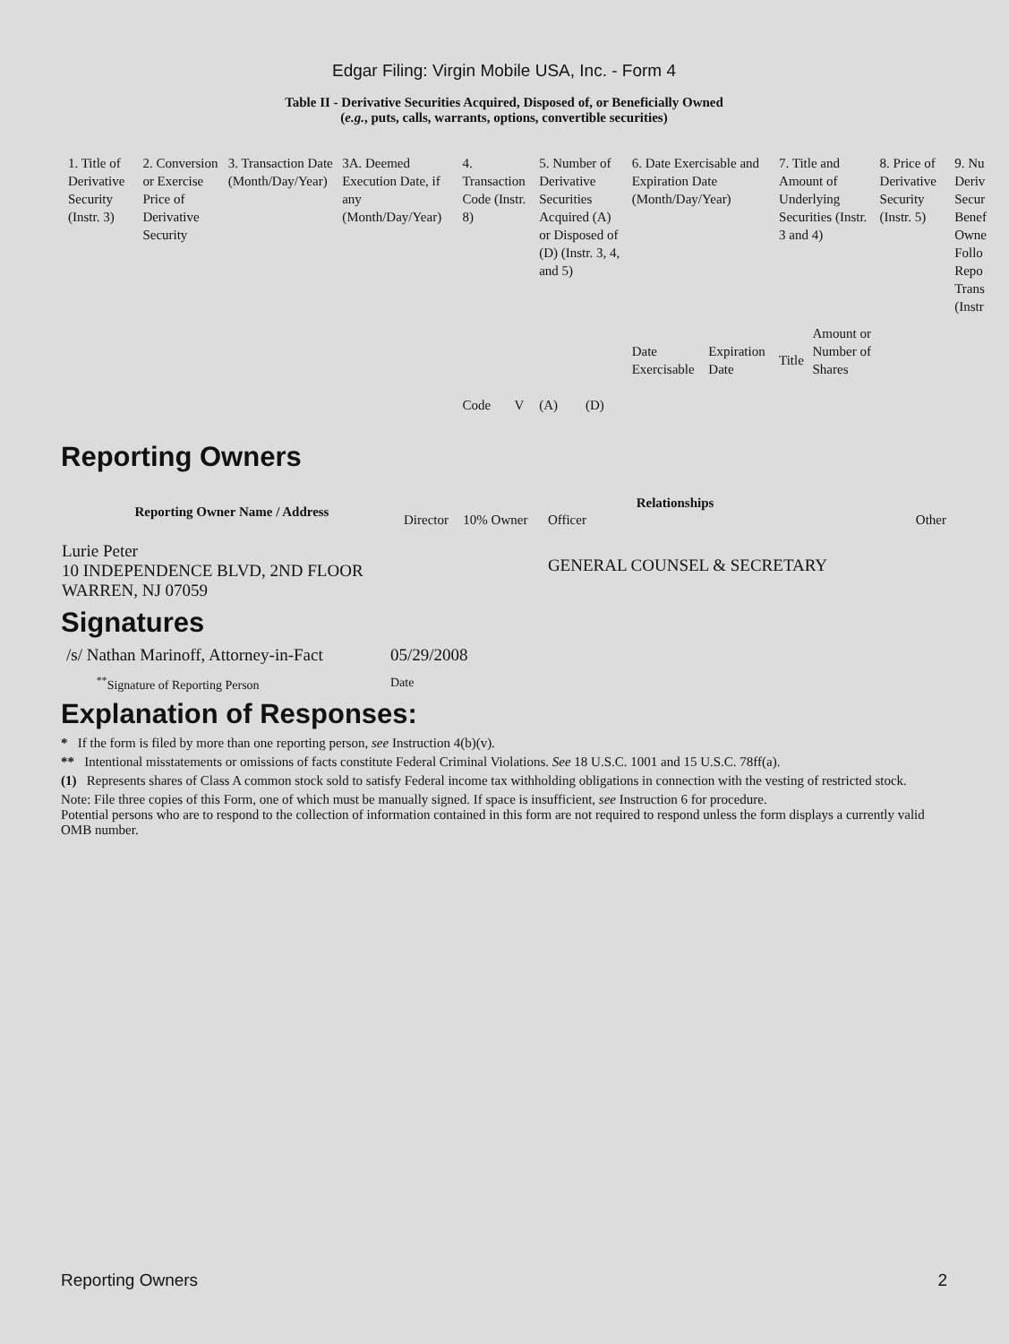Edgar Filing: Virgin Mobile USA, Inc. - Form 4
Table II - Derivative Securities Acquired, Disposed of, or Beneficially Owned
(e.g., puts, calls, warrants, options, convertible securities)
| 1. Title of Derivative Security (Instr. 3) | 2. Conversion or Exercise Price of Derivative Security | 3. Transaction Date (Month/Day/Year) | 3A. Deemed Execution Date, if any (Month/Day/Year) | 4. Transaction Code (Instr. 8) | | 5. Number of Derivative Securities Acquired (A) or Disposed of (D) (Instr. 3, 4, and 5) | | 6. Date Exercisable and Expiration Date (Month/Day/Year) | | 7. Title and Amount of Underlying Securities (Instr. 3 and 4) | | 8. Price of Derivative Security (Instr. 5) | 9. Nu Deriv Secur Benef Owne Follo Repo Trans (Instr |
| | | | | Code | V | (A) | (D) | Date Exercisable | Expiration Date | Title | Amount or Number of Shares | | |
Reporting Owners
| Reporting Owner Name / Address | Relationships | | | |
| --- | --- | --- | --- | --- |
| | Director | 10% Owner | Officer | Other |
| Lurie Peter 10 INDEPENDENCE BLVD, 2ND FLOOR WARREN, NJ 07059 | | | GENERAL COUNSEL & SECRETARY | |
Signatures
| /s/ Nathan Marinoff, Attorney-in-Fact | 05/29/2008 |
| <sup>**</sup> Signature of Reporting Person | Date |
Explanation of Responses:
* If the form is filed by more than one reporting person, see Instruction 4(b)(v).
** Intentional misstatements or omissions of facts constitute Federal Criminal Violations. See 18 U.S.C. 1001 and 15 U.S.C. 78ff(a).
(1) Represents shares of Class A common stock sold to satisfy Federal income tax withholding obligations in connection with the vesting of restricted stock.
Note: File three copies of this Form, one of which must be manually signed. If space is insufficient, see Instruction 6 for procedure.
Potential persons who are to respond to the collection of information contained in this form are not required to respond unless the form displays a currently valid OMB number.
Reporting Owners 2